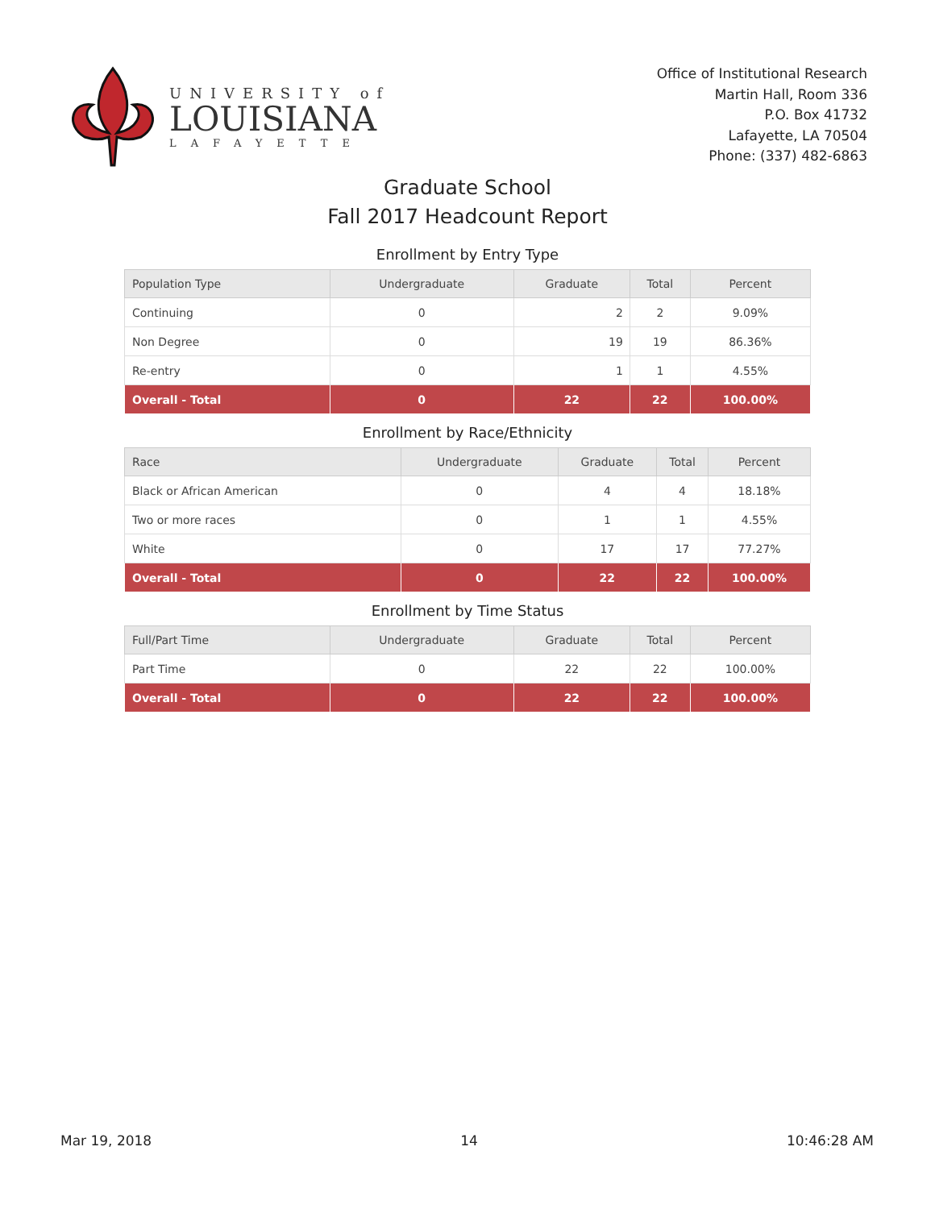UNIVERSITY of
LOUISIANA
LAFAYETTE
Office of Institutional Research
Martin Hall, Room 336
P.O. Box 41732
Lafayette, LA 70504
Phone: (337) 482-6863
Graduate School
Fall 2017 Headcount Report
Enrollment by Entry Type
| Population Type | Undergraduate | Graduate | Total | Percent |
| --- | --- | --- | --- | --- |
| Continuing | 0 | 2 | 2 | 9.09% |
| Non Degree | 0 | 19 | 19 | 86.36% |
| Re-entry | 0 | 1 | 1 | 4.55% |
| Overall - Total | 0 | 22 | 22 | 100.00% |
Enrollment by Race/Ethnicity
| Race | Undergraduate | Graduate | Total | Percent |
| --- | --- | --- | --- | --- |
| Black or African American | 0 | 4 | 4 | 18.18% |
| Two or more races | 0 | 1 | 1 | 4.55% |
| White | 0 | 17 | 17 | 77.27% |
| Overall - Total | 0 | 22 | 22 | 100.00% |
Enrollment by Time Status
| Full/Part Time | Undergraduate | Graduate | Total | Percent |
| --- | --- | --- | --- | --- |
| Part Time | 0 | 22 | 22 | 100.00% |
| Overall - Total | 0 | 22 | 22 | 100.00% |
Mar 19, 2018 14 10:46:28 AM